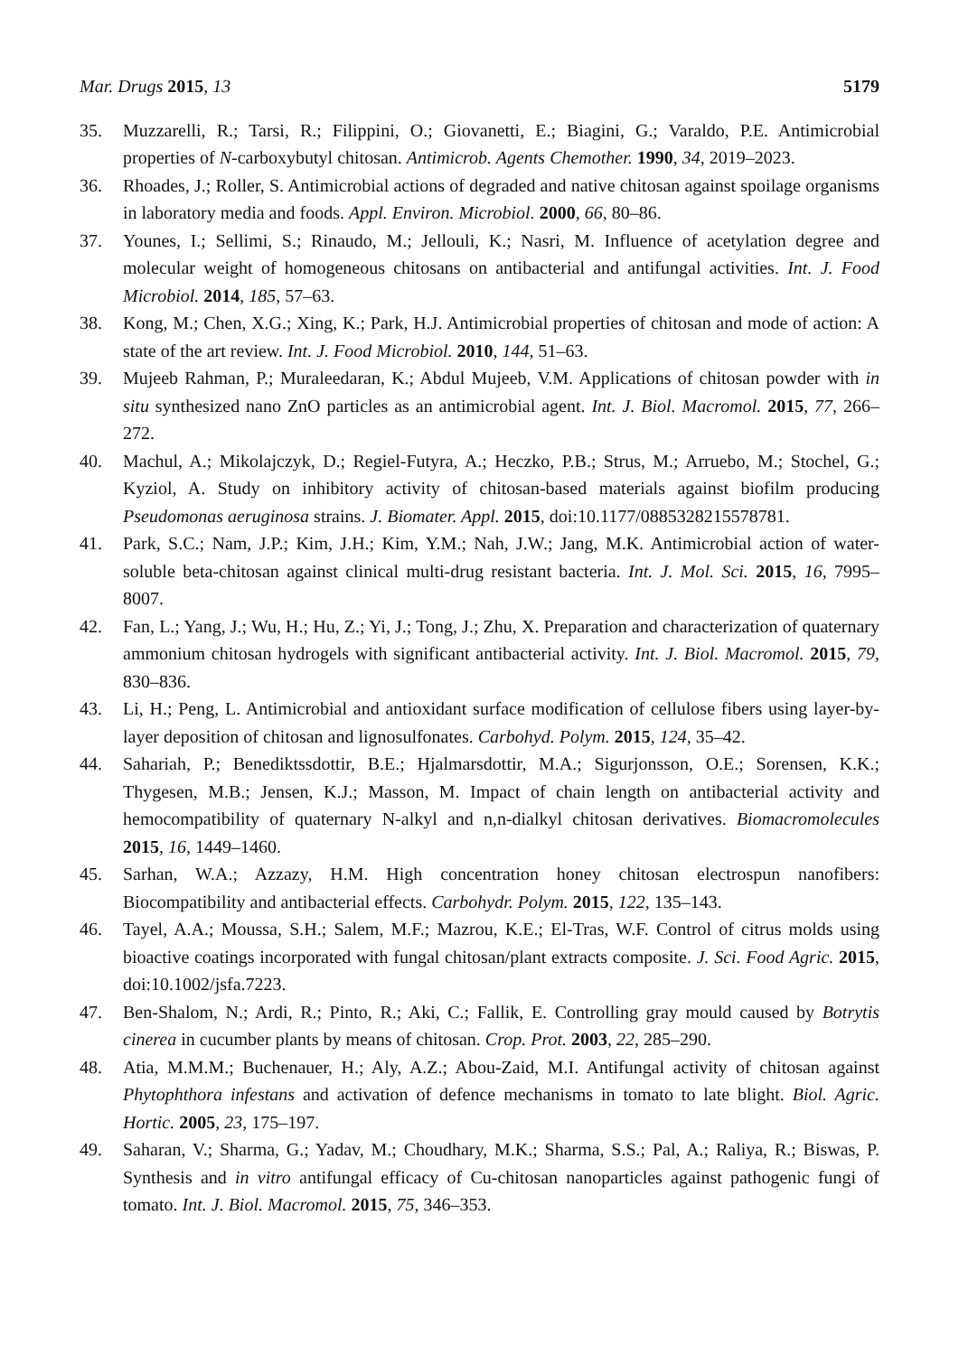Mar. Drugs 2015, 13 5179
35. Muzzarelli, R.; Tarsi, R.; Filippini, O.; Giovanetti, E.; Biagini, G.; Varaldo, P.E. Antimicrobial properties of N-carboxybutyl chitosan. Antimicrob. Agents Chemother. 1990, 34, 2019–2023.
36. Rhoades, J.; Roller, S. Antimicrobial actions of degraded and native chitosan against spoilage organisms in laboratory media and foods. Appl. Environ. Microbiol. 2000, 66, 80–86.
37. Younes, I.; Sellimi, S.; Rinaudo, M.; Jellouli, K.; Nasri, M. Influence of acetylation degree and molecular weight of homogeneous chitosans on antibacterial and antifungal activities. Int. J. Food Microbiol. 2014, 185, 57–63.
38. Kong, M.; Chen, X.G.; Xing, K.; Park, H.J. Antimicrobial properties of chitosan and mode of action: A state of the art review. Int. J. Food Microbiol. 2010, 144, 51–63.
39. Mujeeb Rahman, P.; Muraleedaran, K.; Abdul Mujeeb, V.M. Applications of chitosan powder with in situ synthesized nano ZnO particles as an antimicrobial agent. Int. J. Biol. Macromol. 2015, 77, 266–272.
40. Machul, A.; Mikolajczyk, D.; Regiel-Futyra, A.; Heczko, P.B.; Strus, M.; Arruebo, M.; Stochel, G.; Kyziol, A. Study on inhibitory activity of chitosan-based materials against biofilm producing Pseudomonas aeruginosa strains. J. Biomater. Appl. 2015, doi:10.1177/0885328215578781.
41. Park, S.C.; Nam, J.P.; Kim, J.H.; Kim, Y.M.; Nah, J.W.; Jang, M.K. Antimicrobial action of water-soluble beta-chitosan against clinical multi-drug resistant bacteria. Int. J. Mol. Sci. 2015, 16, 7995–8007.
42. Fan, L.; Yang, J.; Wu, H.; Hu, Z.; Yi, J.; Tong, J.; Zhu, X. Preparation and characterization of quaternary ammonium chitosan hydrogels with significant antibacterial activity. Int. J. Biol. Macromol. 2015, 79, 830–836.
43. Li, H.; Peng, L. Antimicrobial and antioxidant surface modification of cellulose fibers using layer-by-layer deposition of chitosan and lignosulfonates. Carbohyd. Polym. 2015, 124, 35–42.
44. Sahariah, P.; Benediktssdottir, B.E.; Hjalmarsdottir, M.A.; Sigurjonsson, O.E.; Sorensen, K.K.; Thygesen, M.B.; Jensen, K.J.; Masson, M. Impact of chain length on antibacterial activity and hemocompatibility of quaternary N-alkyl and n,n-dialkyl chitosan derivatives. Biomacromolecules 2015, 16, 1449–1460.
45. Sarhan, W.A.; Azzazy, H.M. High concentration honey chitosan electrospun nanofibers: Biocompatibility and antibacterial effects. Carbohydr. Polym. 2015, 122, 135–143.
46. Tayel, A.A.; Moussa, S.H.; Salem, M.F.; Mazrou, K.E.; El-Tras, W.F. Control of citrus molds using bioactive coatings incorporated with fungal chitosan/plant extracts composite. J. Sci. Food Agric. 2015, doi:10.1002/jsfa.7223.
47. Ben-Shalom, N.; Ardi, R.; Pinto, R.; Aki, C.; Fallik, E. Controlling gray mould caused by Botrytis cinerea in cucumber plants by means of chitosan. Crop. Prot. 2003, 22, 285–290.
48. Atia, M.M.M.; Buchenauer, H.; Aly, A.Z.; Abou-Zaid, M.I. Antifungal activity of chitosan against Phytophthora infestans and activation of defence mechanisms in tomato to late blight. Biol. Agric. Hortic. 2005, 23, 175–197.
49. Saharan, V.; Sharma, G.; Yadav, M.; Choudhary, M.K.; Sharma, S.S.; Pal, A.; Raliya, R.; Biswas, P. Synthesis and in vitro antifungal efficacy of Cu-chitosan nanoparticles against pathogenic fungi of tomato. Int. J. Biol. Macromol. 2015, 75, 346–353.